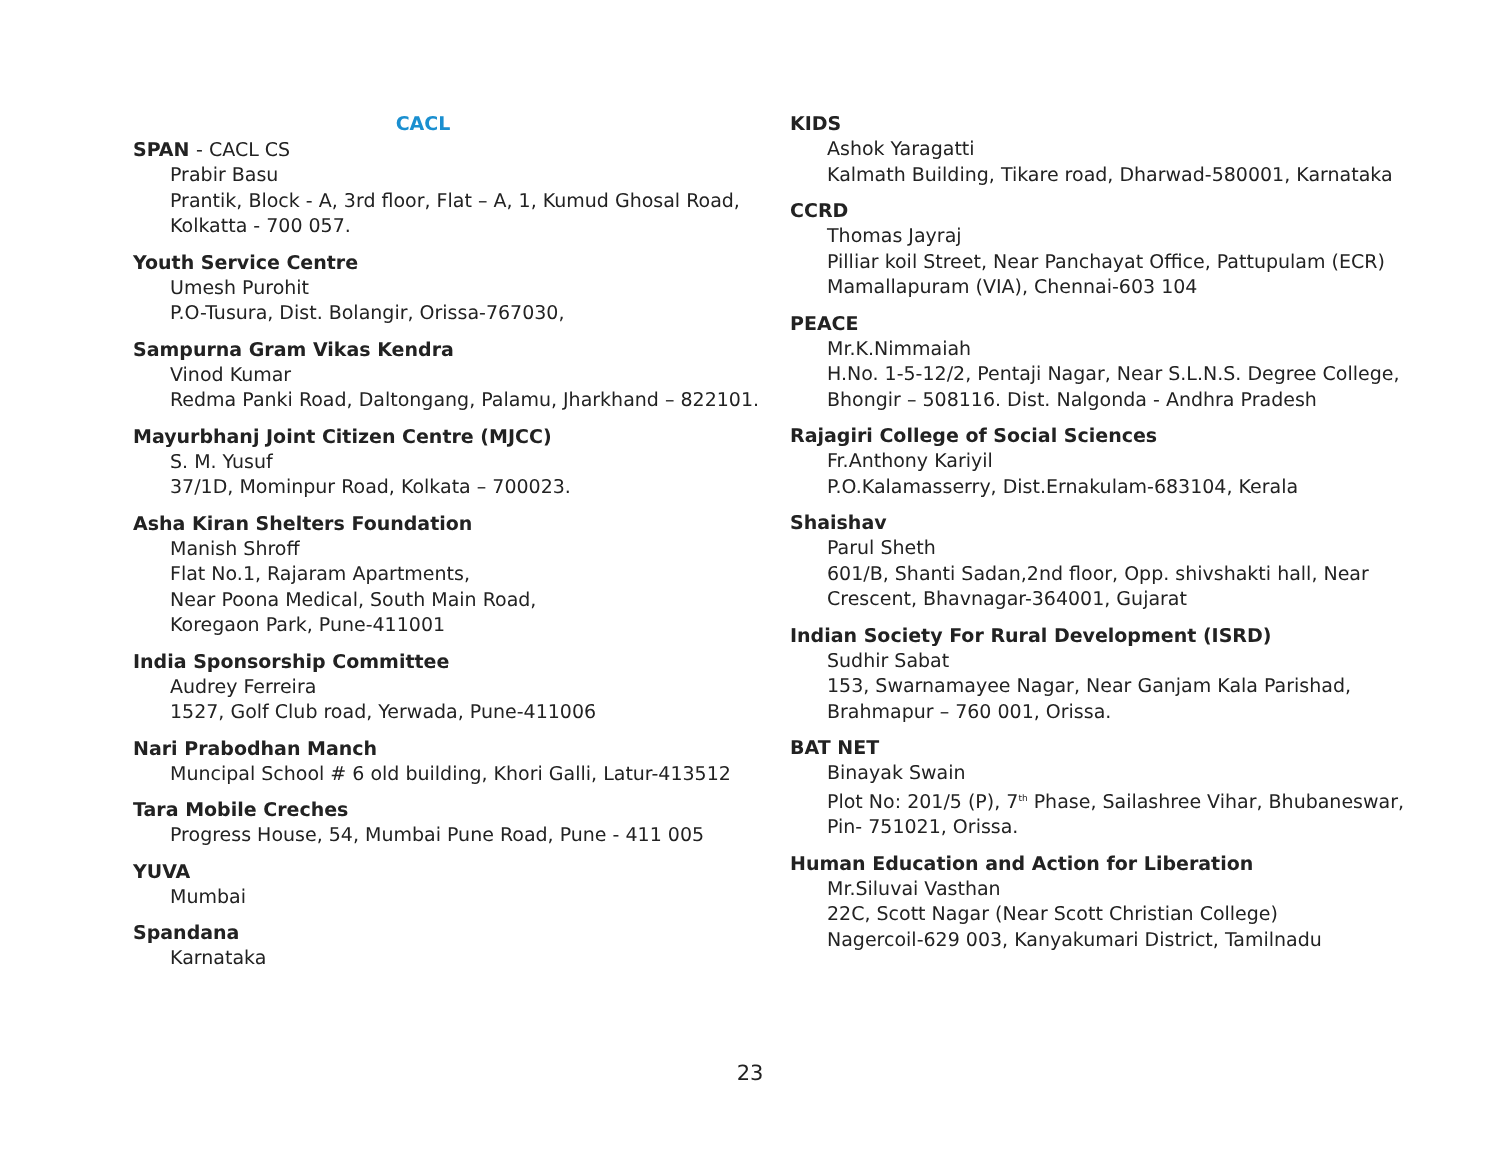CACL
SPAN - CACL CS
Prabir Basu
Prantik, Block - A, 3rd floor, Flat – A, 1, Kumud Ghosal Road,
Kolkatta - 700 057.
Youth Service Centre
Umesh Purohit
P.O-Tusura, Dist. Bolangir, Orissa-767030,
Sampurna Gram Vikas Kendra
Vinod Kumar
Redma Panki Road, Daltongang, Palamu, Jharkhand – 822101.
Mayurbhanj Joint Citizen Centre (MJCC)
S. M. Yusuf
37/1D, Mominpur Road, Kolkata – 700023.
Asha Kiran Shelters Foundation
Manish Shroff
Flat No.1, Rajaram Apartments,
Near Poona Medical, South Main Road,
Koregaon Park, Pune-411001
India Sponsorship Committee
Audrey Ferreira
1527, Golf Club road, Yerwada, Pune-411006
Nari Prabodhan Manch
Muncipal School # 6 old building, Khori Galli, Latur-413512
Tara Mobile Creches
Progress House, 54, Mumbai Pune Road, Pune - 411 005
YUVA
Mumbai
Spandana
Karnataka
KIDS
Ashok Yaragatti
Kalmath Building, Tikare road, Dharwad-580001, Karnataka
CCRD
Thomas Jayraj
Pilliar koil Street, Near Panchayat Office, Pattupulam (ECR)
Mamallapuram (VIA), Chennai-603 104
PEACE
Mr.K.Nimmaiah
H.No. 1-5-12/2, Pentaji Nagar, Near S.L.N.S. Degree College,
Bhongir – 508116. Dist. Nalgonda - Andhra Pradesh
Rajagiri College of Social Sciences
Fr.Anthony Kariyil
P.O.Kalamasserry, Dist.Ernakulam-683104, Kerala
Shaishav
Parul Sheth
601/B, Shanti Sadan,2nd floor, Opp. shivshakti hall, Near
Crescent, Bhavnagar-364001, Gujarat
Indian Society For Rural Development (ISRD)
Sudhir Sabat
153, Swarnamayee Nagar, Near Ganjam Kala Parishad,
Brahmapur – 760 001, Orissa.
BAT NET
Binayak Swain
Plot No: 201/5 (P), 7<sup>th</sup> Phase, Sailashree Vihar, Bhubaneswar,
Pin- 751021, Orissa.
Human Education and Action for Liberation
Mr.Siluvai Vasthan
22C, Scott Nagar (Near Scott Christian College)
Nagercoil-629 003, Kanyakumari District, Tamilnadu
23